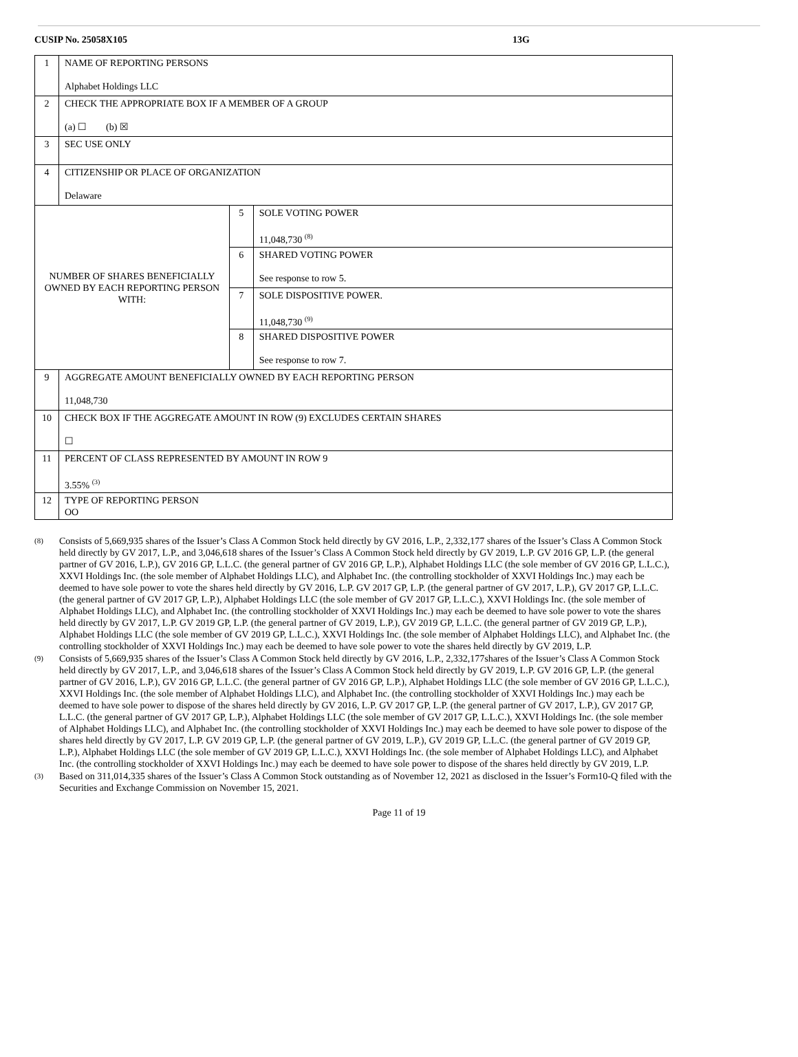CUSIP No. 25058X105 13G
| 1 | NAME OF REPORTING PERSONS Alphabet Holdings LLC | | |
| 2 | CHECK THE APPROPRIATE BOX IF A MEMBER OF A GROUP (a) ☐ (b) ☒ | | |
| 3 | SEC USE ONLY | | |
| 4 | CITIZENSHIP OR PLACE OF ORGANIZATION Delaware | | |
| NUMBER OF SHARES BENEFICIALLY OWNED BY EACH REPORTING PERSON WITH: | | 5 | SOLE VOTING POWER 11,048,730 <sup>(8)</sup> |
| | | 6 | SHARED VOTING POWER See response to row 5. |
| | | 7 | SOLE DISPOSITIVE POWER. 11,048,730 <sup>(9)</sup> |
| | | 8 | SHARED DISPOSITIVE POWER See response to row 7. |
| 9 | AGGREGATE AMOUNT BENEFICIALLY OWNED BY EACH REPORTING PERSON 11,048,730 | | |
| 10 | CHECK BOX IF THE AGGREGATE AMOUNT IN ROW (9) EXCLUDES CERTAIN SHARES ☐ | | |
| 11 | PERCENT OF CLASS REPRESENTED BY AMOUNT IN ROW 9 3.55% <sup>(3)</sup> | | |
| 12 | TYPE OF REPORTING PERSON OO | | |
(8) Consists of 5,669,935 shares of the Issuer’s Class A Common Stock held directly by GV 2016, L.P., 2,332,177 shares of the Issuer’s Class A Common Stock held directly by GV 2017, L.P., and 3,046,618 shares of the Issuer’s Class A Common Stock held directly by GV 2019, L.P. GV 2016 GP, L.P. (the general partner of GV 2016, L.P.), GV 2016 GP, L.L.C. (the general partner of GV 2016 GP, L.P.), Alphabet Holdings LLC (the sole member of GV 2016 GP, L.L.C.), XXVI Holdings Inc. (the sole member of Alphabet Holdings LLC), and Alphabet Inc. (the controlling stockholder of XXVI Holdings Inc.) may each be deemed to have sole power to vote the shares held directly by GV 2016, L.P. GV 2017 GP, L.P. (the general partner of GV 2017, L.P.), GV 2017 GP, L.L.C. (the general partner of GV 2017 GP, L.P.), Alphabet Holdings LLC (the sole member of GV 2017 GP, L.L.C.), XXVI Holdings Inc. (the sole member of Alphabet Holdings LLC), and Alphabet Inc. (the controlling stockholder of XXVI Holdings Inc.) may each be deemed to have sole power to vote the shares held directly by GV 2017, L.P. GV 2019 GP, L.P. (the general partner of GV 2019, L.P.), GV 2019 GP, L.L.C. (the general partner of GV 2019 GP, L.P.), Alphabet Holdings LLC (the sole member of GV 2019 GP, L.L.C.), XXVI Holdings Inc. (the sole member of Alphabet Holdings LLC), and Alphabet Inc. (the controlling stockholder of XXVI Holdings Inc.) may each be deemed to have sole power to vote the shares held directly by GV 2019, L.P.
(9) Consists of 5,669,935 shares of the Issuer’s Class A Common Stock held directly by GV 2016, L.P., 2,332,177shares of the Issuer’s Class A Common Stock held directly by GV 2017, L.P., and 3,046,618 shares of the Issuer’s Class A Common Stock held directly by GV 2019, L.P. GV 2016 GP, L.P. (the general partner of GV 2016, L.P.), GV 2016 GP, L.L.C. (the general partner of GV 2016 GP, L.P.), Alphabet Holdings LLC (the sole member of GV 2016 GP, L.L.C.), XXVI Holdings Inc. (the sole member of Alphabet Holdings LLC), and Alphabet Inc. (the controlling stockholder of XXVI Holdings Inc.) may each be deemed to have sole power to dispose of the shares held directly by GV 2016, L.P. GV 2017 GP, L.P. (the general partner of GV 2017, L.P.), GV 2017 GP, L.L.C. (the general partner of GV 2017 GP, L.P.), Alphabet Holdings LLC (the sole member of GV 2017 GP, L.L.C.), XXVI Holdings Inc. (the sole member of Alphabet Holdings LLC), and Alphabet Inc. (the controlling stockholder of XXVI Holdings Inc.) may each be deemed to have sole power to dispose of the shares held directly by GV 2017, L.P. GV 2019 GP, L.P. (the general partner of GV 2019, L.P.), GV 2019 GP, L.L.C. (the general partner of GV 2019 GP, L.P.), Alphabet Holdings LLC (the sole member of GV 2019 GP, L.L.C.), XXVI Holdings Inc. (the sole member of Alphabet Holdings LLC), and Alphabet Inc. (the controlling stockholder of XXVI Holdings Inc.) may each be deemed to have sole power to dispose of the shares held directly by GV 2019, L.P.
(3) Based on 311,014,335 shares of the Issuer’s Class A Common Stock outstanding as of November 12, 2021 as disclosed in the Issuer’s Form10-Q filed with the Securities and Exchange Commission on November 15, 2021.
Page 11 of 19